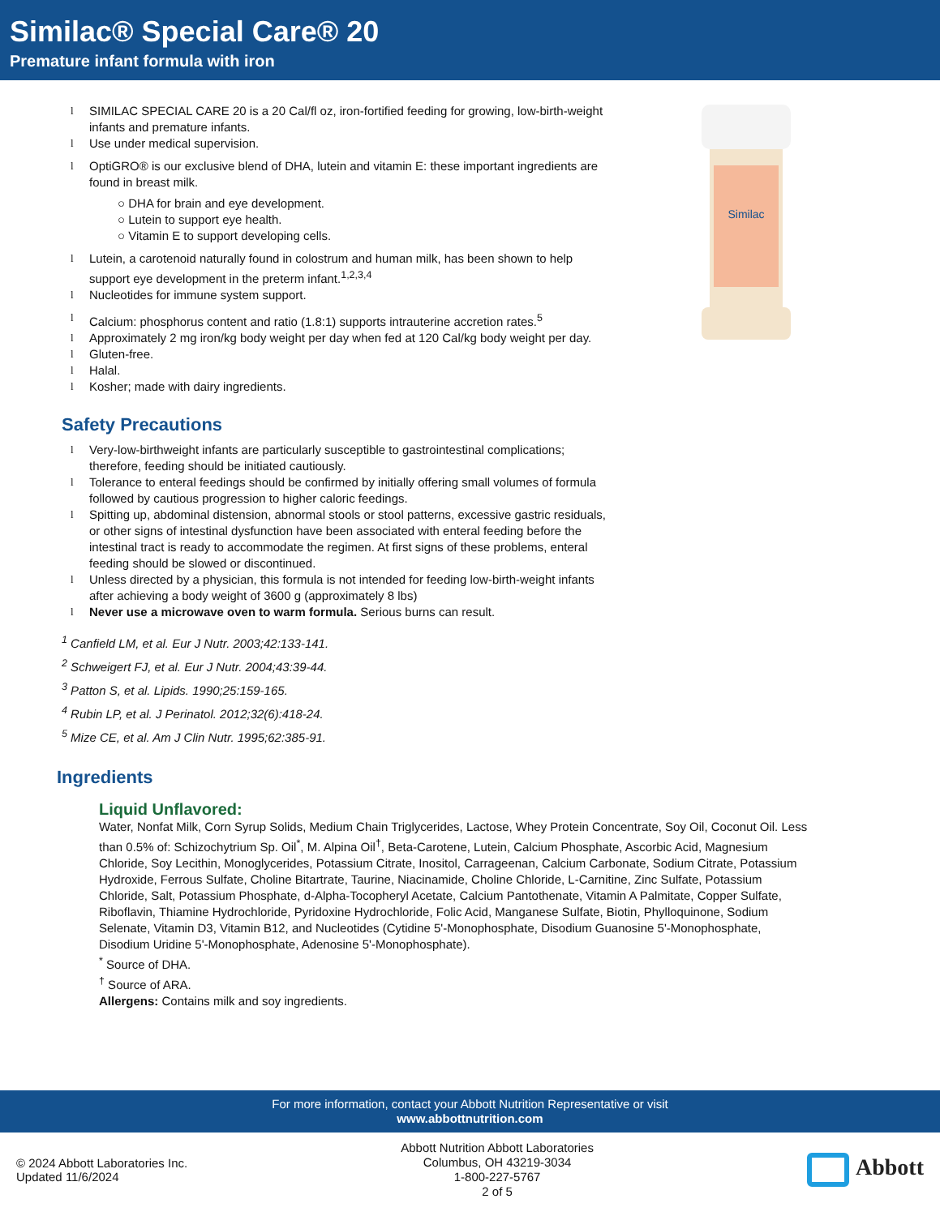Similac® Special Care® 20
Premature infant formula with iron
l SIMILAC SPECIAL CARE 20 is a 20 Cal/fl oz, iron-fortified feeding for growing, low-birth-weight infants and premature infants.
l Use under medical supervision.
l OptiGRO® is our exclusive blend of DHA, lutein and vitamin E: these important ingredients are found in breast milk.
○ DHA for brain and eye development.
○ Lutein to support eye health.
○ Vitamin E to support developing cells.
l Lutein, a carotenoid naturally found in colostrum and human milk, has been shown to help support eye development in the preterm infant.<sup>1,2,3,4</sup>
l Nucleotides for immune system support.
l Calcium: phosphorus content and ratio (1.8:1) supports intrauterine accretion rates.<sup>5</sup>
l Approximately 2 mg iron/kg body weight per day when fed at 120 Cal/kg body weight per day.
l Gluten-free.
l Halal.
l Kosher; made with dairy ingredients.
Safety Precautions
l Very-low-birthweight infants are particularly susceptible to gastrointestinal complications; therefore, feeding should be initiated cautiously.
l Tolerance to enteral feedings should be confirmed by initially offering small volumes of formula followed by cautious progression to higher caloric feedings.
l Spitting up, abdominal distension, abnormal stools or stool patterns, excessive gastric residuals, or other signs of intestinal dysfunction have been associated with enteral feeding before the intestinal tract is ready to accommodate the regimen. At first signs of these problems, enteral feeding should be slowed or discontinued.
l Unless directed by a physician, this formula is not intended for feeding low-birth-weight infants after achieving a body weight of 3600 g (approximately 8 lbs)
l Never use a microwave oven to warm formula. Serious burns can result.
<sup>1</sup> Canfield LM, et al. Eur J Nutr. 2003;42:133-141.
<sup>2</sup> Schweigert FJ, et al. Eur J Nutr. 2004;43:39-44.
<sup>3</sup> Patton S, et al. Lipids. 1990;25:159-165.
<sup>4</sup> Rubin LP, et al. J Perinatol. 2012;32(6):418-24.
<sup>5</sup> Mize CE, et al. Am J Clin Nutr. 1995;62:385-91.
Similac
Ingredients
Liquid Unflavored:
Water, Nonfat Milk, Corn Syrup Solids, Medium Chain Triglycerides, Lactose, Whey Protein Concentrate, Soy Oil, Coconut Oil. Less than 0.5% of: Schizochytrium Sp. Oil<sup>*</sup>, M. Alpina Oil<sup>†</sup>, Beta-Carotene, Lutein, Calcium Phosphate, Ascorbic Acid, Magnesium Chloride, Soy Lecithin, Monoglycerides, Potassium Citrate, Inositol, Carrageenan, Calcium Carbonate, Sodium Citrate, Potassium Hydroxide, Ferrous Sulfate, Choline Bitartrate, Taurine, Niacinamide, Choline Chloride, L-Carnitine, Zinc Sulfate, Potassium Chloride, Salt, Potassium Phosphate, d-Alpha-Tocopheryl Acetate, Calcium Pantothenate, Vitamin A Palmitate, Copper Sulfate, Riboflavin, Thiamine Hydrochloride, Pyridoxine Hydrochloride, Folic Acid, Manganese Sulfate, Biotin, Phylloquinone, Sodium Selenate, Vitamin D3, Vitamin B12, and Nucleotides (Cytidine 5'-Monophosphate, Disodium Guanosine 5'-Monophosphate, Disodium Uridine 5'-Monophosphate, Adenosine 5'-Monophosphate).
<sup>*</sup> Source of DHA.
<sup>†</sup> Source of ARA.
Allergens: Contains milk and soy ingredients.
For more information, contact your Abbott Nutrition Representative or visit
www.abbottnutrition.com
© 2024 Abbott Laboratories Inc.
Updated 11/6/2024
Abbott Nutrition Abbott Laboratories
Columbus, OH 43219-3034
1-800-227-5767
2 of 5
Abbott